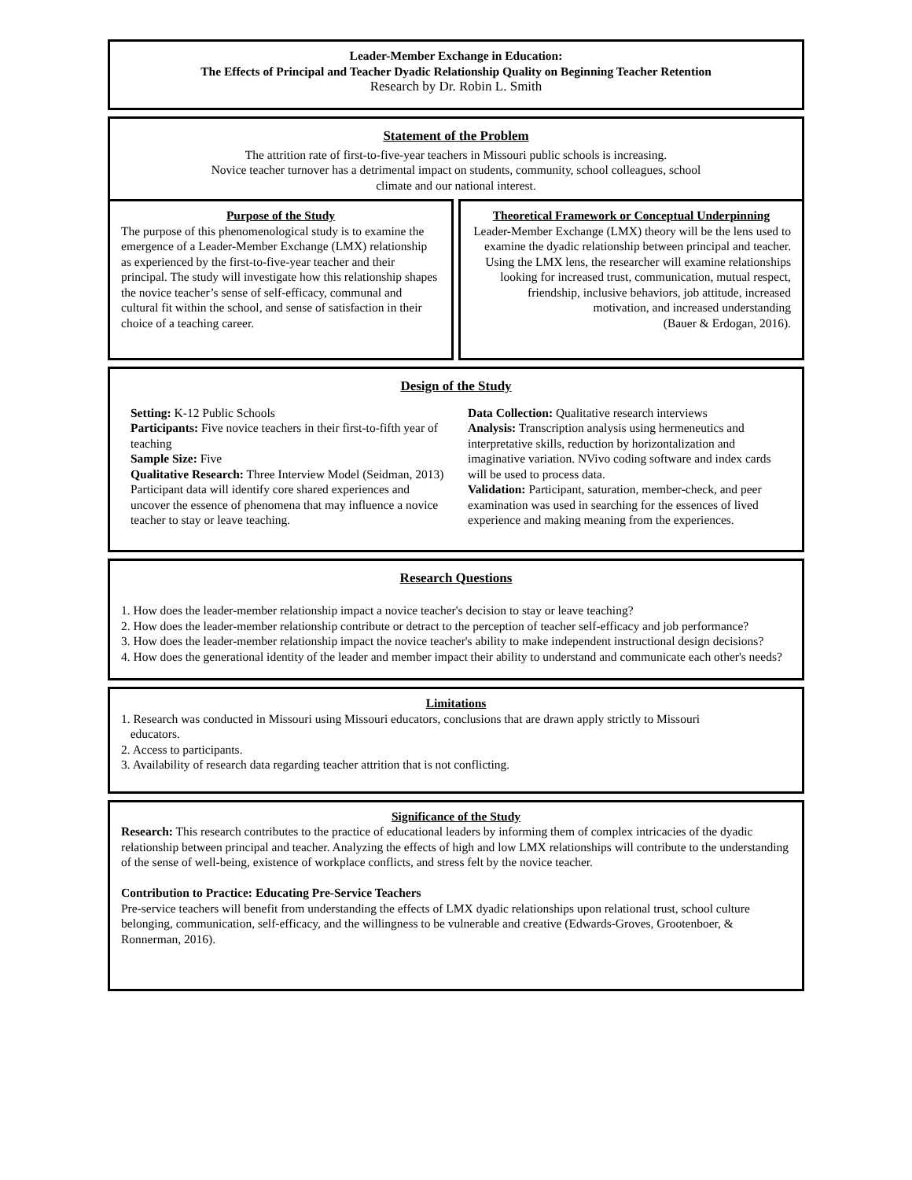Leader-Member Exchange in Education:
The Effects of Principal and Teacher Dyadic Relationship Quality on Beginning Teacher Retention
Research by Dr. Robin L. Smith
Statement of the Problem
The attrition rate of first-to-five-year teachers in Missouri public schools is increasing.
Novice teacher turnover has a detrimental impact on students, community, school colleagues, school
climate and our national interest.
Purpose of the Study
The purpose of this phenomenological study is to examine the emergence of a Leader-Member Exchange (LMX) relationship as experienced by the first-to-five-year teacher and their principal. The study will investigate how this relationship shapes the novice teacher’s sense of self-efficacy, communal and cultural fit within the school, and sense of satisfaction in their choice of a teaching career.
Theoretical Framework or Conceptual Underpinning
Leader-Member Exchange (LMX) theory will be the lens used to examine the dyadic relationship between principal and teacher. Using the LMX lens, the researcher will examine relationships looking for increased trust, communication, mutual respect, friendship, inclusive behaviors, job attitude, increased motivation, and increased understanding
(Bauer & Erdogan, 2016).
Design of the Study
Setting: K-12 Public Schools
Participants: Five novice teachers in their first-to-fifth year of teaching
Sample Size: Five
Qualitative Research: Three Interview Model (Seidman, 2013)
Participant data will identify core shared experiences and uncover the essence of phenomena that may influence a novice teacher to stay or leave teaching.
Data Collection: Qualitative research interviews
Analysis: Transcription analysis using hermeneutics and interpretative skills, reduction by horizontalization and imaginative variation. NVivo coding software and index cards will be used to process data.
Validation: Participant, saturation, member-check, and peer examination was used in searching for the essences of lived experience and making meaning from the experiences.
Research Questions
1. How does the leader-member relationship impact a novice teacher's decision to stay or leave teaching?
2. How does the leader-member relationship contribute or detract to the perception of teacher self-efficacy and job performance?
3. How does the leader-member relationship impact the novice teacher's ability to make independent instructional design decisions?
4. How does the generational identity of the leader and member impact their ability to understand and communicate each other's needs?
Limitations
1. Research was conducted in Missouri using Missouri educators, conclusions that are drawn apply strictly to Missouri
educators.
2. Access to participants.
3. Availability of research data regarding teacher attrition that is not conflicting.
Significance of the Study
Research: This research contributes to the practice of educational leaders by informing them of complex intricacies of the dyadic relationship between principal and teacher. Analyzing the effects of high and low LMX relationships will contribute to the understanding of the sense of well-being, existence of workplace conflicts, and stress felt by the novice teacher.
Contribution to Practice: Educating Pre-Service Teachers
Pre-service teachers will benefit from understanding the effects of LMX dyadic relationships upon relational trust, school culture belonging, communication, self-efficacy, and the willingness to be vulnerable and creative (Edwards-Groves, Grootenboer, & Ronnerman, 2016).